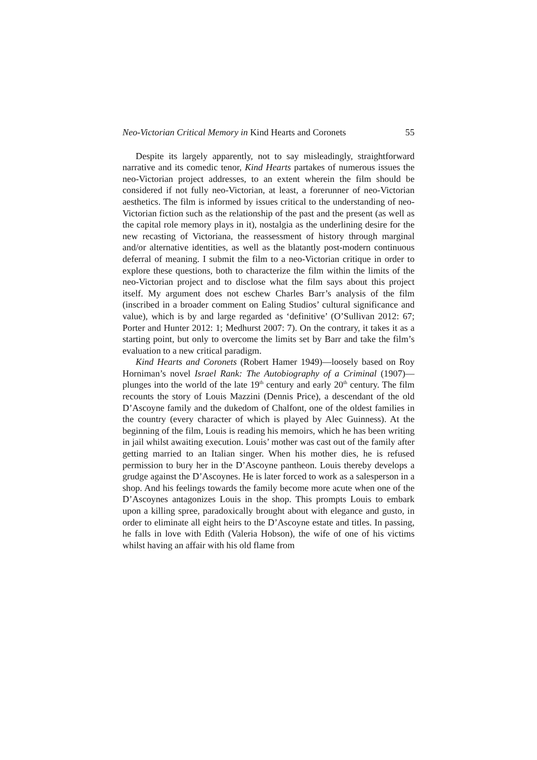Neo-Victorian Critical Memory in Kind Hearts and Coronets 55
Despite its largely apparently, not to say misleadingly, straightforward narrative and its comedic tenor, Kind Hearts partakes of numerous issues the neo-Victorian project addresses, to an extent wherein the film should be considered if not fully neo-Victorian, at least, a forerunner of neo-Victorian aesthetics. The film is informed by issues critical to the understanding of neo-Victorian fiction such as the relationship of the past and the present (as well as the capital role memory plays in it), nostalgia as the underlining desire for the new recasting of Victoriana, the reassessment of history through marginal and/or alternative identities, as well as the blatantly post-modern continuous deferral of meaning. I submit the film to a neo-Victorian critique in order to explore these questions, both to characterize the film within the limits of the neo-Victorian project and to disclose what the film says about this project itself. My argument does not eschew Charles Barr’s analysis of the film (inscribed in a broader comment on Ealing Studios’ cultural significance and value), which is by and large regarded as ‘definitive’ (O’Sullivan 2012: 67; Porter and Hunter 2012: 1; Medhurst 2007: 7). On the contrary, it takes it as a starting point, but only to overcome the limits set by Barr and take the film’s evaluation to a new critical paradigm.
Kind Hearts and Coronets (Robert Hamer 1949)—loosely based on Roy Horniman’s novel Israel Rank: The Autobiography of a Criminal (1907)—plunges into the world of the late 19<sup>th</sup> century and early 20<sup>th</sup> century. The film recounts the story of Louis Mazzini (Dennis Price), a descendant of the old D’Ascoyne family and the dukedom of Chalfont, one of the oldest families in the country (every character of which is played by Alec Guinness). At the beginning of the film, Louis is reading his memoirs, which he has been writing in jail whilst awaiting execution. Louis’ mother was cast out of the family after getting married to an Italian singer. When his mother dies, he is refused permission to bury her in the D’Ascoyne pantheon. Louis thereby develops a grudge against the D’Ascoynes. He is later forced to work as a salesperson in a shop. And his feelings towards the family become more acute when one of the D’Ascoynes antagonizes Louis in the shop. This prompts Louis to embark upon a killing spree, paradoxically brought about with elegance and gusto, in order to eliminate all eight heirs to the D’Ascoyne estate and titles. In passing, he falls in love with Edith (Valeria Hobson), the wife of one of his victims whilst having an affair with his old flame from